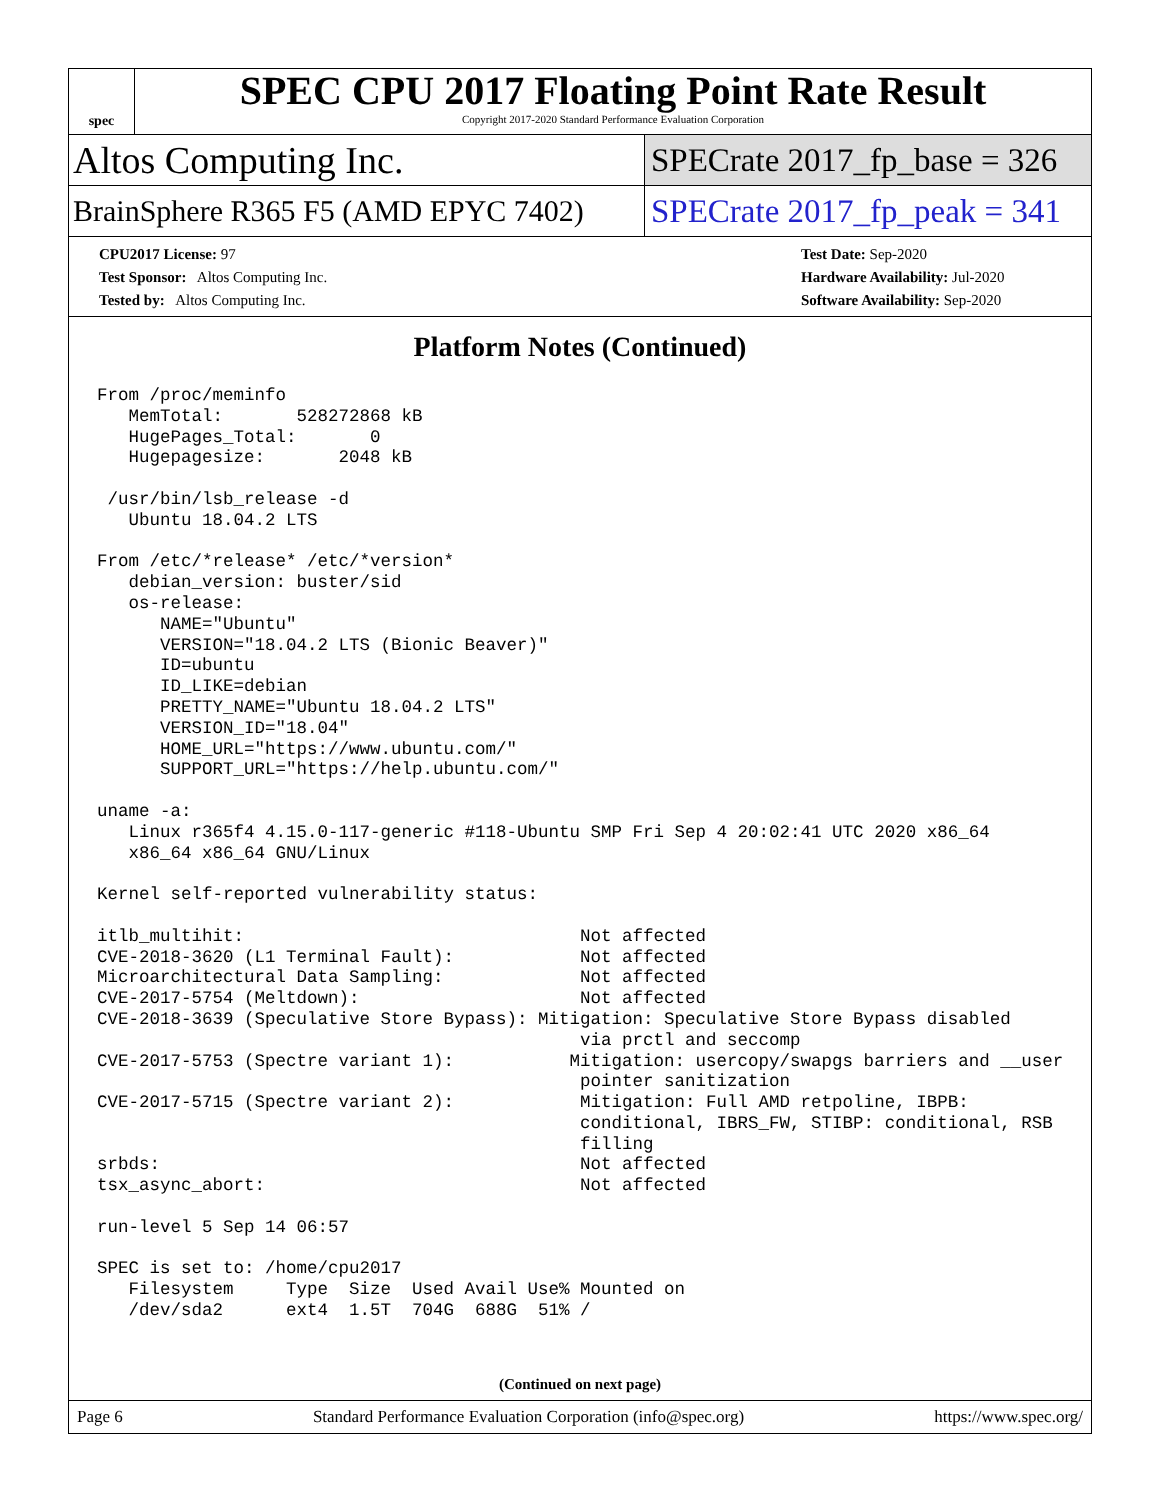spec
SPEC CPU 2017 Floating Point Rate Result
Copyright 2017-2020 Standard Performance Evaluation Corporation
Altos Computing Inc.
SPECrate 2017_fp_base = 326
BrainSphere R365 F5 (AMD EPYC 7402)
SPECrate 2017_fp_peak = 341
CPU2017 License: 97
Test Sponsor: Altos Computing Inc.
Tested by: Altos Computing Inc.
Test Date: Sep-2020
Hardware Availability: Jul-2020
Software Availability: Sep-2020
Platform Notes (Continued)
From /proc/meminfo
   MemTotal:       528272868 kB
   HugePages_Total:       0
   Hugepagesize:       2048 kB

 /usr/bin/lsb_release -d
   Ubuntu 18.04.2 LTS

From /etc/*release* /etc/*version*
   debian_version: buster/sid
   os-release:
      NAME="Ubuntu"
      VERSION="18.04.2 LTS (Bionic Beaver)"
      ID=ubuntu
      ID_LIKE=debian
      PRETTY_NAME="Ubuntu 18.04.2 LTS"
      VERSION_ID="18.04"
      HOME_URL="https://www.ubuntu.com/"
      SUPPORT_URL="https://help.ubuntu.com/"

uname -a:
   Linux r365f4 4.15.0-117-generic #118-Ubuntu SMP Fri Sep 4 20:02:41 UTC 2020 x86_64
   x86_64 x86_64 GNU/Linux

Kernel self-reported vulnerability status:

itlb_multihit:                                Not affected
CVE-2018-3620 (L1 Terminal Fault):            Not affected
Microarchitectural Data Sampling:             Not affected
CVE-2017-5754 (Meltdown):                     Not affected
CVE-2018-3639 (Speculative Store Bypass): Mitigation: Speculative Store Bypass disabled
                                              via prctl and seccomp
CVE-2017-5753 (Spectre variant 1):           Mitigation: usercopy/swapgs barriers and __user
                                              pointer sanitization
CVE-2017-5715 (Spectre variant 2):            Mitigation: Full AMD retpoline, IBPB:
                                              conditional, IBRS_FW, STIBP: conditional, RSB
                                              filling
srbds:                                        Not affected
tsx_async_abort:                              Not affected

run-level 5 Sep 14 06:57

SPEC is set to: /home/cpu2017
   Filesystem     Type  Size  Used Avail Use% Mounted on
   /dev/sda2      ext4  1.5T  704G  688G  51% /
(Continued on next page)
Page 6 Standard Performance Evaluation Corporation (info@spec.org) https://www.spec.org/